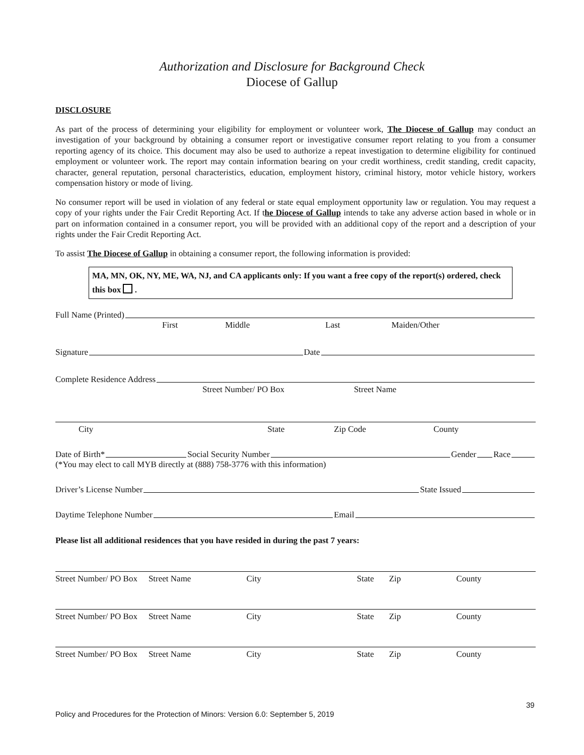Authorization and Disclosure for Background Check
Diocese of Gallup
DISCLOSURE
As part of the process of determining your eligibility for employment or volunteer work, The Diocese of Gallup may conduct an investigation of your background by obtaining a consumer report or investigative consumer report relating to you from a consumer reporting agency of its choice. This document may also be used to authorize a repeat investigation to determine eligibility for continued employment or volunteer work. The report may contain information bearing on your credit worthiness, credit standing, credit capacity, character, general reputation, personal characteristics, education, employment history, criminal history, motor vehicle history, workers compensation history or mode of living.
No consumer report will be used in violation of any federal or state equal employment opportunity law or regulation. You may request a copy of your rights under the Fair Credit Reporting Act. If the Diocese of Gallup intends to take any adverse action based in whole or in part on information contained in a consumer report, you will be provided with an additional copy of the report and a description of your rights under the Fair Credit Reporting Act.
To assist The Diocese of Gallup in obtaining a consumer report, the following information is provided:
MA, MN, OK, NY, ME, WA, NJ, and CA applicants only: If you want a free copy of the report(s) ordered, check this box .
Full Name (Printed)
First Middle Last Maiden/Other
Signature Date
Complete Residence Address
Street Number/ PO Box Street Name
City State Zip Code County
Date of Birth* Social Security Number Gender Race
(*You may elect to call MYB directly at (888) 758-3776 with this information)
Driver’s License Number State Issued
Daytime Telephone Number Email
Please list all additional residences that you have resided in during the past 7 years:
Street Number/ PO Box Street Name City State Zip County
Street Number/ PO Box Street Name City State Zip County
Street Number/ PO Box Street Name City State Zip County
39
Policy and Procedures for the Protection of Minors: Version 6.0: September 5, 2019